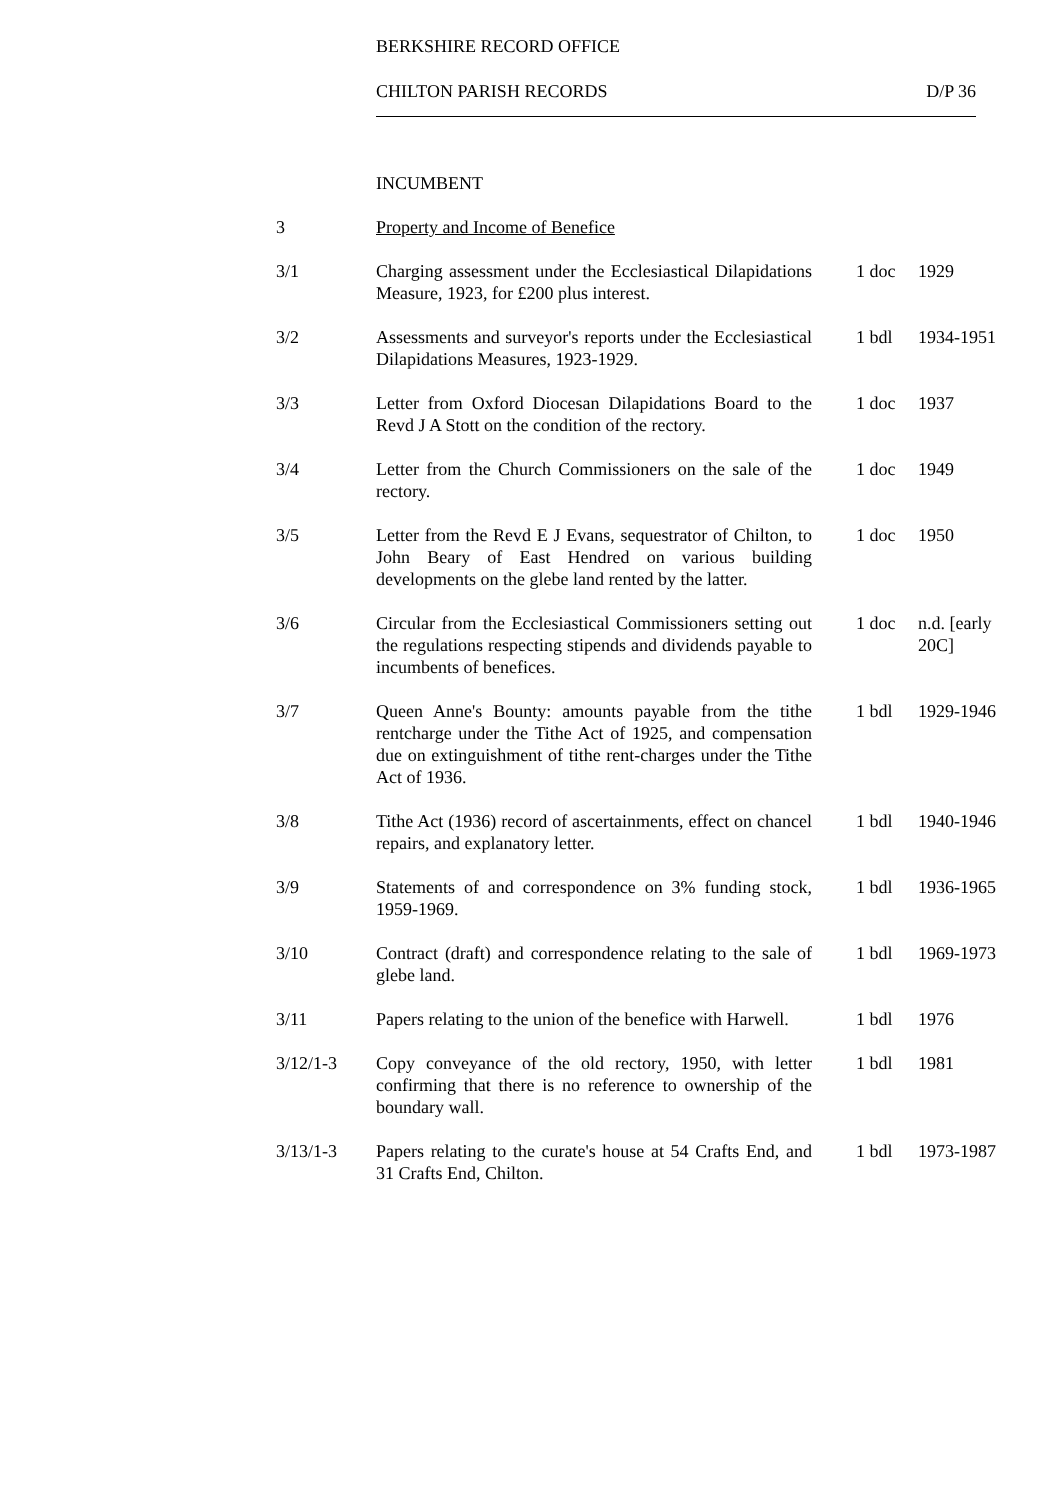BERKSHIRE RECORD OFFICE
CHILTON PARISH RECORDS D/P 36
INCUMBENT
| 3 | Property and Income of Benefice | | |
| 3/1 | Charging assessment under the Ecclesiastical Dilapidations Measure, 1923, for £200 plus interest. | 1 doc | 1929 |
| 3/2 | Assessments and surveyor's reports under the Ecclesiastical Dilapidations Measures, 1923-1929. | 1 bdl | 1934-1951 |
| 3/3 | Letter from Oxford Diocesan Dilapidations Board to the Revd J A Stott on the condition of the rectory. | 1 doc | 1937 |
| 3/4 | Letter from the Church Commissioners on the sale of the rectory. | 1 doc | 1949 |
| 3/5 | Letter from the Revd E J Evans, sequestrator of Chilton, to John Beary of East Hendred on various building developments on the glebe land rented by the latter. | 1 doc | 1950 |
| 3/6 | Circular from the Ecclesiastical Commissioners setting out the regulations respecting stipends and dividends payable to incumbents of benefices. | 1 doc | n.d. [early 20C] |
| 3/7 | Queen Anne's Bounty: amounts payable from the tithe rentcharge under the Tithe Act of 1925, and compensation due on extinguishment of tithe rent-charges under the Tithe Act of 1936. | 1 bdl | 1929-1946 |
| 3/8 | Tithe Act (1936) record of ascertainments, effect on chancel repairs, and explanatory letter. | 1 bdl | 1940-1946 |
| 3/9 | Statements of and correspondence on 3% funding stock, 1959-1969. | 1 bdl | 1936-1965 |
| 3/10 | Contract (draft) and correspondence relating to the sale of glebe land. | 1 bdl | 1969-1973 |
| 3/11 | Papers relating to the union of the benefice with Harwell. | 1 bdl | 1976 |
| 3/12/1-3 | Copy conveyance of the old rectory, 1950, with letter confirming that there is no reference to ownership of the boundary wall. | 1 bdl | 1981 |
| 3/13/1-3 | Papers relating to the curate's house at 54 Crafts End, and 31 Crafts End, Chilton. | 1 bdl | 1973-1987 |